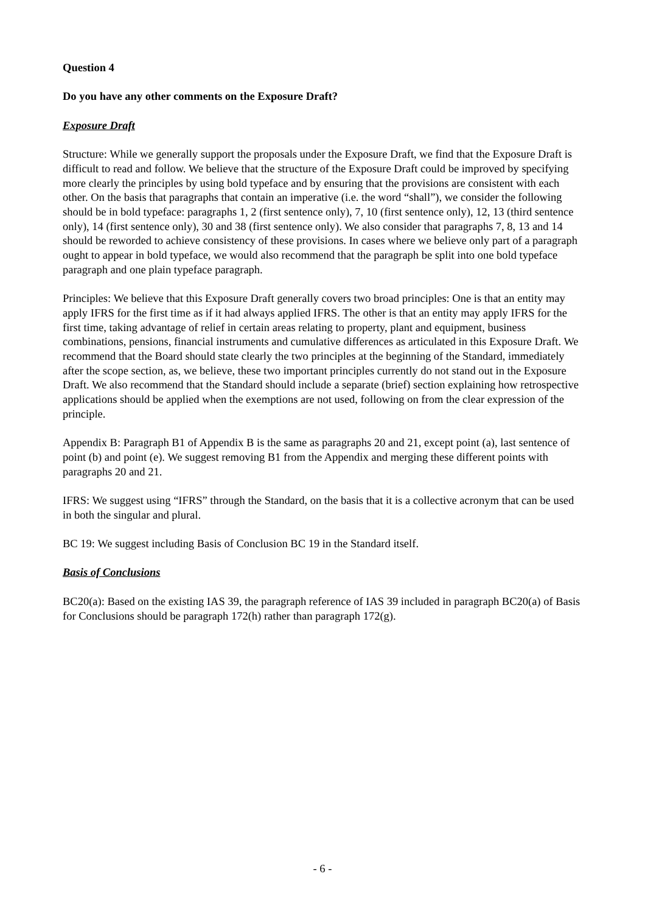Question 4
Do you have any other comments on the Exposure Draft?
Exposure Draft
Structure: While we generally support the proposals under the Exposure Draft, we find that the Exposure Draft is difficult to read and follow. We believe that the structure of the Exposure Draft could be improved by specifying more clearly the principles by using bold typeface and by ensuring that the provisions are consistent with each other. On the basis that paragraphs that contain an imperative (i.e. the word “shall”), we consider the following should be in bold typeface: paragraphs 1, 2 (first sentence only), 7, 10 (first sentence only), 12, 13 (third sentence only), 14 (first sentence only), 30 and 38 (first sentence only). We also consider that paragraphs 7, 8, 13 and 14 should be reworded to achieve consistency of these provisions. In cases where we believe only part of a paragraph ought to appear in bold typeface, we would also recommend that the paragraph be split into one bold typeface paragraph and one plain typeface paragraph.
Principles: We believe that this Exposure Draft generally covers two broad principles: One is that an entity may apply IFRS for the first time as if it had always applied IFRS. The other is that an entity may apply IFRS for the first time, taking advantage of relief in certain areas relating to property, plant and equipment, business combinations, pensions, financial instruments and cumulative differences as articulated in this Exposure Draft. We recommend that the Board should state clearly the two principles at the beginning of the Standard, immediately after the scope section, as, we believe, these two important principles currently do not stand out in the Exposure Draft. We also recommend that the Standard should include a separate (brief) section explaining how retrospective applications should be applied when the exemptions are not used, following on from the clear expression of the principle.
Appendix B: Paragraph B1 of Appendix B is the same as paragraphs 20 and 21, except point (a), last sentence of point (b) and point (e). We suggest removing B1 from the Appendix and merging these different points with paragraphs 20 and 21.
IFRS: We suggest using “IFRS” through the Standard, on the basis that it is a collective acronym that can be used in both the singular and plural.
BC 19: We suggest including Basis of Conclusion BC 19 in the Standard itself.
Basis of Conclusions
BC20(a): Based on the existing IAS 39, the paragraph reference of IAS 39 included in paragraph BC20(a) of Basis for Conclusions should be paragraph 172(h) rather than paragraph 172(g).
- 6 -